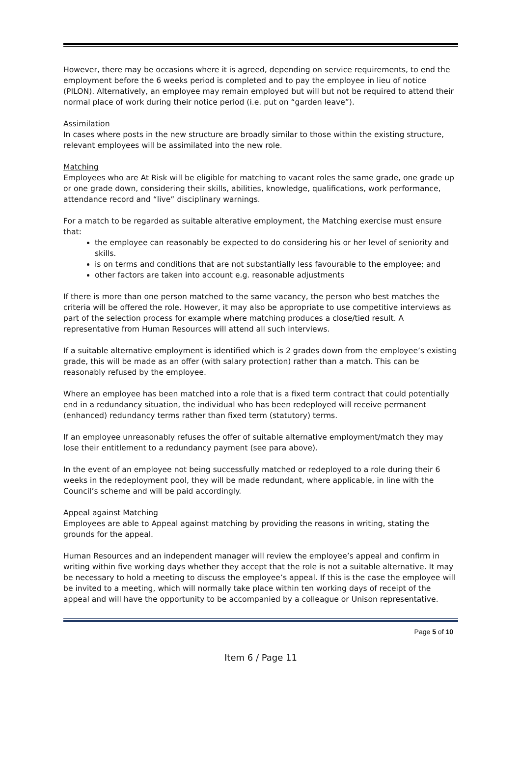However, there may be occasions where it is agreed, depending on service requirements, to end the employment before the 6 weeks period is completed and to pay the employee in lieu of notice (PILON). Alternatively, an employee may remain employed but will but not be required to attend their normal place of work during their notice period (i.e. put on “garden leave”).
Assimilation
In cases where posts in the new structure are broadly similar to those within the existing structure, relevant employees will be assimilated into the new role.
Matching
Employees who are At Risk will be eligible for matching to vacant roles the same grade, one grade up or one grade down, considering their skills, abilities, knowledge, qualifications, work performance, attendance record and “live” disciplinary warnings.
For a match to be regarded as suitable alterative employment, the Matching exercise must ensure that:
the employee can reasonably be expected to do considering his or her level of seniority and skills.
is on terms and conditions that are not substantially less favourable to the employee; and
other factors are taken into account e.g. reasonable adjustments
If there is more than one person matched to the same vacancy, the person who best matches the criteria will be offered the role. However, it may also be appropriate to use competitive interviews as part of the selection process for example where matching produces a close/tied result. A representative from Human Resources will attend all such interviews.
If a suitable alternative employment is identified which is 2 grades down from the employee’s existing grade, this will be made as an offer (with salary protection) rather than a match. This can be reasonably refused by the employee.
Where an employee has been matched into a role that is a fixed term contract that could potentially end in a redundancy situation, the individual who has been redeployed will receive permanent (enhanced) redundancy terms rather than fixed term (statutory) terms.
If an employee unreasonably refuses the offer of suitable alternative employment/match they may lose their entitlement to a redundancy payment (see para above).
In the event of an employee not being successfully matched or redeployed to a role during their 6 weeks in the redeployment pool, they will be made redundant, where applicable, in line with the Council’s scheme and will be paid accordingly.
Appeal against Matching
Employees are able to Appeal against matching by providing the reasons in writing, stating the grounds for the appeal.
Human Resources and an independent manager will review the employee’s appeal and confirm in writing within five working days whether they accept that the role is not a suitable alternative. It may be necessary to hold a meeting to discuss the employee’s appeal. If this is the case the employee will be invited to a meeting, which will normally take place within ten working days of receipt of the appeal and will have the opportunity to be accompanied by a colleague or Unison representative.
Page 5 of 10
Item 6 / Page 11